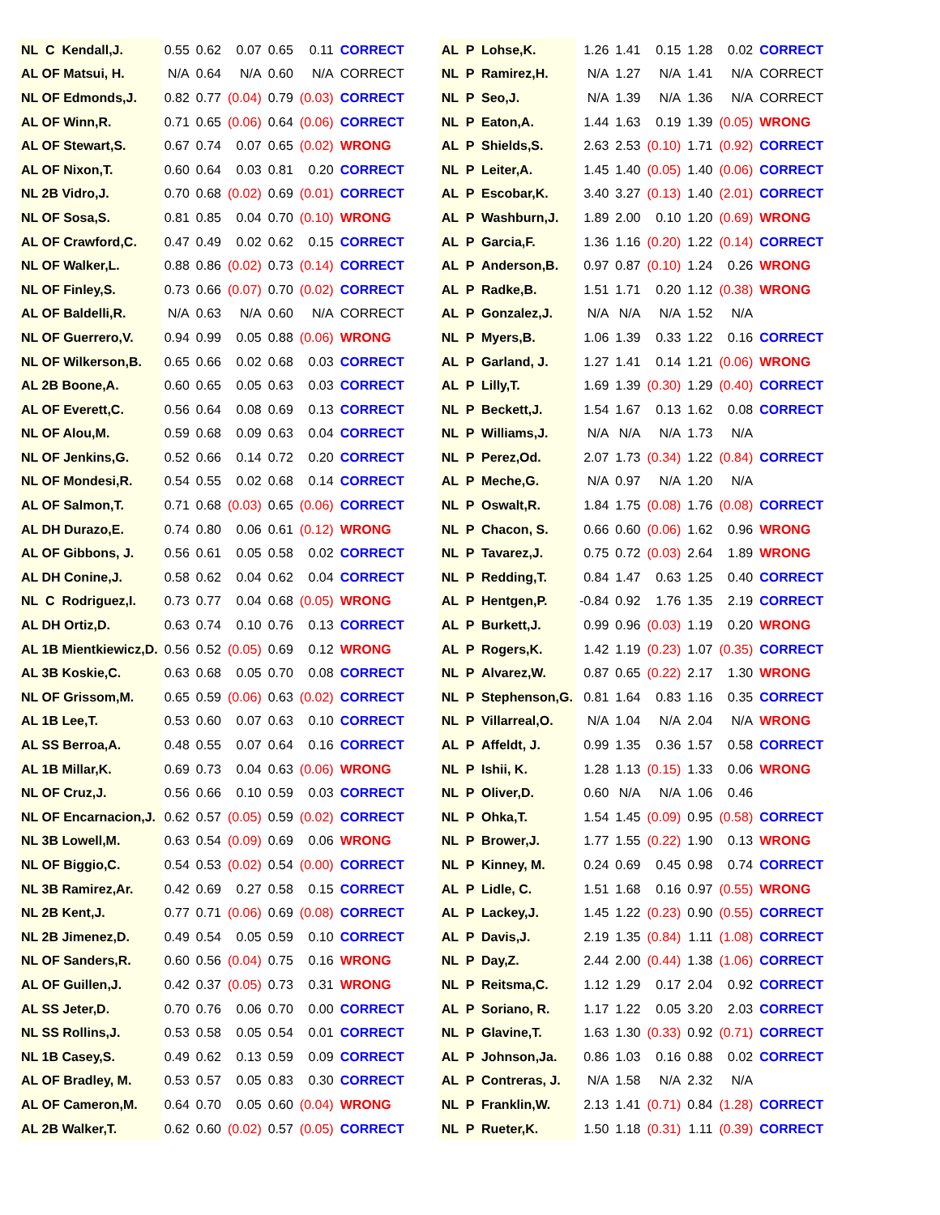| NL C Kendall,J. | 0.55 | 0.62 | 0.07 | 0.65 | 0.11 | CORRECT |
| AL OF Matsui, H. | N/A | 0.64 | N/A | 0.60 | N/A | CORRECT |
| NL OF Edmonds,J. | 0.82 | 0.77 | (0.04) | 0.79 | (0.03) | CORRECT |
| AL OF Winn,R. | 0.71 | 0.65 | (0.06) | 0.64 | (0.06) | CORRECT |
| AL OF Stewart,S. | 0.67 | 0.74 | 0.07 | 0.65 | (0.02) | WRONG |
| AL OF Nixon,T. | 0.60 | 0.64 | 0.03 | 0.81 | 0.20 | CORRECT |
| NL 2B Vidro,J. | 0.70 | 0.68 | (0.02) | 0.69 | (0.01) | CORRECT |
| NL OF Sosa,S. | 0.81 | 0.85 | 0.04 | 0.70 | (0.10) | WRONG |
| AL OF Crawford,C. | 0.47 | 0.49 | 0.02 | 0.62 | 0.15 | CORRECT |
| NL OF Walker,L. | 0.88 | 0.86 | (0.02) | 0.73 | (0.14) | CORRECT |
| NL OF Finley,S. | 0.73 | 0.66 | (0.07) | 0.70 | (0.02) | CORRECT |
| AL OF Baldelli,R. | N/A | 0.63 | N/A | 0.60 | N/A | CORRECT |
| NL OF Guerrero,V. | 0.94 | 0.99 | 0.05 | 0.88 | (0.06) | WRONG |
| NL OF Wilkerson,B. | 0.65 | 0.66 | 0.02 | 0.68 | 0.03 | CORRECT |
| AL 2B Boone,A. | 0.60 | 0.65 | 0.05 | 0.63 | 0.03 | CORRECT |
| AL OF Everett,C. | 0.56 | 0.64 | 0.08 | 0.69 | 0.13 | CORRECT |
| NL OF Alou,M. | 0.59 | 0.68 | 0.09 | 0.63 | 0.04 | CORRECT |
| NL OF Jenkins,G. | 0.52 | 0.66 | 0.14 | 0.72 | 0.20 | CORRECT |
| NL OF Mondesi,R. | 0.54 | 0.55 | 0.02 | 0.68 | 0.14 | CORRECT |
| AL OF Salmon,T. | 0.71 | 0.68 | (0.03) | 0.65 | (0.06) | CORRECT |
| AL DH Durazo,E. | 0.74 | 0.80 | 0.06 | 0.61 | (0.12) | WRONG |
| AL OF Gibbons, J. | 0.56 | 0.61 | 0.05 | 0.58 | 0.02 | CORRECT |
| AL DH Conine,J. | 0.58 | 0.62 | 0.04 | 0.62 | 0.04 | CORRECT |
| NL C Rodriguez,I. | 0.73 | 0.77 | 0.04 | 0.68 | (0.05) | WRONG |
| AL DH Ortiz,D. | 0.63 | 0.74 | 0.10 | 0.76 | 0.13 | CORRECT |
| AL 1B Mientkiewicz,D. | 0.56 | 0.52 | (0.05) | 0.69 | 0.12 | WRONG |
| AL 3B Koskie,C. | 0.63 | 0.68 | 0.05 | 0.70 | 0.08 | CORRECT |
| NL OF Grissom,M. | 0.65 | 0.59 | (0.06) | 0.63 | (0.02) | CORRECT |
| AL 1B Lee,T. | 0.53 | 0.60 | 0.07 | 0.63 | 0.10 | CORRECT |
| AL SS Berroa,A. | 0.48 | 0.55 | 0.07 | 0.64 | 0.16 | CORRECT |
| AL 1B Millar,K. | 0.69 | 0.73 | 0.04 | 0.63 | (0.06) | WRONG |
| NL OF Cruz,J. | 0.56 | 0.66 | 0.10 | 0.59 | 0.03 | CORRECT |
| NL OF Encarnacion,J. | 0.62 | 0.57 | (0.05) | 0.59 | (0.02) | CORRECT |
| NL 3B Lowell,M. | 0.63 | 0.54 | (0.09) | 0.69 | 0.06 | WRONG |
| NL OF Biggio,C. | 0.54 | 0.53 | (0.02) | 0.54 | (0.00) | CORRECT |
| NL 3B Ramirez,Ar. | 0.42 | 0.69 | 0.27 | 0.58 | 0.15 | CORRECT |
| NL 2B Kent,J. | 0.77 | 0.71 | (0.06) | 0.69 | (0.08) | CORRECT |
| NL 2B Jimenez,D. | 0.49 | 0.54 | 0.05 | 0.59 | 0.10 | CORRECT |
| NL OF Sanders,R. | 0.60 | 0.56 | (0.04) | 0.75 | 0.16 | WRONG |
| AL OF Guillen,J. | 0.42 | 0.37 | (0.05) | 0.73 | 0.31 | WRONG |
| AL SS Jeter,D. | 0.70 | 0.76 | 0.06 | 0.70 | 0.00 | CORRECT |
| NL SS Rollins,J. | 0.53 | 0.58 | 0.05 | 0.54 | 0.01 | CORRECT |
| NL 1B Casey,S. | 0.49 | 0.62 | 0.13 | 0.59 | 0.09 | CORRECT |
| AL OF Bradley, M. | 0.53 | 0.57 | 0.05 | 0.83 | 0.30 | CORRECT |
| AL OF Cameron,M. | 0.64 | 0.70 | 0.05 | 0.60 | (0.04) | WRONG |
| AL 2B Walker,T. | 0.62 | 0.60 | (0.02) | 0.57 | (0.05) | CORRECT |
| AL P Lohse,K. | 1.26 | 1.41 | 0.15 | 1.28 | 0.02 | CORRECT |
| NL P Ramirez,H. | N/A | 1.27 | N/A | 1.41 | N/A | CORRECT |
| NL P Seo,J. | N/A | 1.39 | N/A | 1.36 | N/A | CORRECT |
| NL P Eaton,A. | 1.44 | 1.63 | 0.19 | 1.39 | (0.05) | WRONG |
| AL P Shields,S. | 2.63 | 2.53 | (0.10) | 1.71 | (0.92) | CORRECT |
| NL P Leiter,A. | 1.45 | 1.40 | (0.05) | 1.40 | (0.06) | CORRECT |
| AL P Escobar,K. | 3.40 | 3.27 | (0.13) | 1.40 | (2.01) | CORRECT |
| AL P Washburn,J. | 1.89 | 2.00 | 0.10 | 1.20 | (0.69) | WRONG |
| AL P Garcia,F. | 1.36 | 1.16 | (0.20) | 1.22 | (0.14) | CORRECT |
| AL P Anderson,B. | 0.97 | 0.87 | (0.10) | 1.24 | 0.26 | WRONG |
| AL P Radke,B. | 1.51 | 1.71 | 0.20 | 1.12 | (0.38) | WRONG |
| AL P Gonzalez,J. | N/A | N/A | N/A | 1.52 | N/A | |
| NL P Myers,B. | 1.06 | 1.39 | 0.33 | 1.22 | 0.16 | CORRECT |
| AL P Garland, J. | 1.27 | 1.41 | 0.14 | 1.21 | (0.06) | WRONG |
| AL P Lilly,T. | 1.69 | 1.39 | (0.30) | 1.29 | (0.40) | CORRECT |
| NL P Beckett,J. | 1.54 | 1.67 | 0.13 | 1.62 | 0.08 | CORRECT |
| NL P Williams,J. | N/A | N/A | N/A | 1.73 | N/A | |
| NL P Perez,Od. | 2.07 | 1.73 | (0.34) | 1.22 | (0.84) | CORRECT |
| AL P Meche,G. | N/A | 0.97 | N/A | 1.20 | N/A | |
| NL P Oswalt,R. | 1.84 | 1.75 | (0.08) | 1.76 | (0.08) | CORRECT |
| NL P Chacon, S. | 0.66 | 0.60 | (0.06) | 1.62 | 0.96 | WRONG |
| NL P Tavarez,J. | 0.75 | 0.72 | (0.03) | 2.64 | 1.89 | WRONG |
| NL P Redding,T. | 0.84 | 1.47 | 0.63 | 1.25 | 0.40 | CORRECT |
| AL P Hentgen,P. | -0.84 | 0.92 | 1.76 | 1.35 | 2.19 | CORRECT |
| AL P Burkett,J. | 0.99 | 0.96 | (0.03) | 1.19 | 0.20 | WRONG |
| AL P Rogers,K. | 1.42 | 1.19 | (0.23) | 1.07 | (0.35) | CORRECT |
| NL P Alvarez,W. | 0.87 | 0.65 | (0.22) | 2.17 | 1.30 | WRONG |
| NL P Stephenson,G. | 0.81 | 1.64 | 0.83 | 1.16 | 0.35 | CORRECT |
| NL P Villarreal,O. | N/A | 1.04 | N/A | 2.04 | N/A | WRONG |
| AL P Affeldt, J. | 0.99 | 1.35 | 0.36 | 1.57 | 0.58 | CORRECT |
| NL P Ishii, K. | 1.28 | 1.13 | (0.15) | 1.33 | 0.06 | WRONG |
| NL P Oliver,D. | 0.60 | N/A | N/A | 1.06 | 0.46 | |
| NL P Ohka,T. | 1.54 | 1.45 | (0.09) | 0.95 | (0.58) | CORRECT |
| NL P Brower,J. | 1.77 | 1.55 | (0.22) | 1.90 | 0.13 | WRONG |
| NL P Kinney, M. | 0.24 | 0.69 | 0.45 | 0.98 | 0.74 | CORRECT |
| AL P Lidle, C. | 1.51 | 1.68 | 0.16 | 0.97 | (0.55) | WRONG |
| AL P Lackey,J. | 1.45 | 1.22 | (0.23) | 0.90 | (0.55) | CORRECT |
| AL P Davis,J. | 2.19 | 1.35 | (0.84) | 1.11 | (1.08) | CORRECT |
| NL P Day,Z. | 2.44 | 2.00 | (0.44) | 1.38 | (1.06) | CORRECT |
| NL P Reitsma,C. | 1.12 | 1.29 | 0.17 | 2.04 | 0.92 | CORRECT |
| AL P Soriano, R. | 1.17 | 1.22 | 0.05 | 3.20 | 2.03 | CORRECT |
| NL P Glavine,T. | 1.63 | 1.30 | (0.33) | 0.92 | (0.71) | CORRECT |
| AL P Johnson,Ja. | 0.86 | 1.03 | 0.16 | 0.88 | 0.02 | CORRECT |
| AL P Contreras, J. | N/A | 1.58 | N/A | 2.32 | N/A | |
| NL P Franklin,W. | 2.13 | 1.41 | (0.71) | 0.84 | (1.28) | CORRECT |
| NL P Rueter,K. | 1.50 | 1.18 | (0.31) | 1.11 | (0.39) | CORRECT |